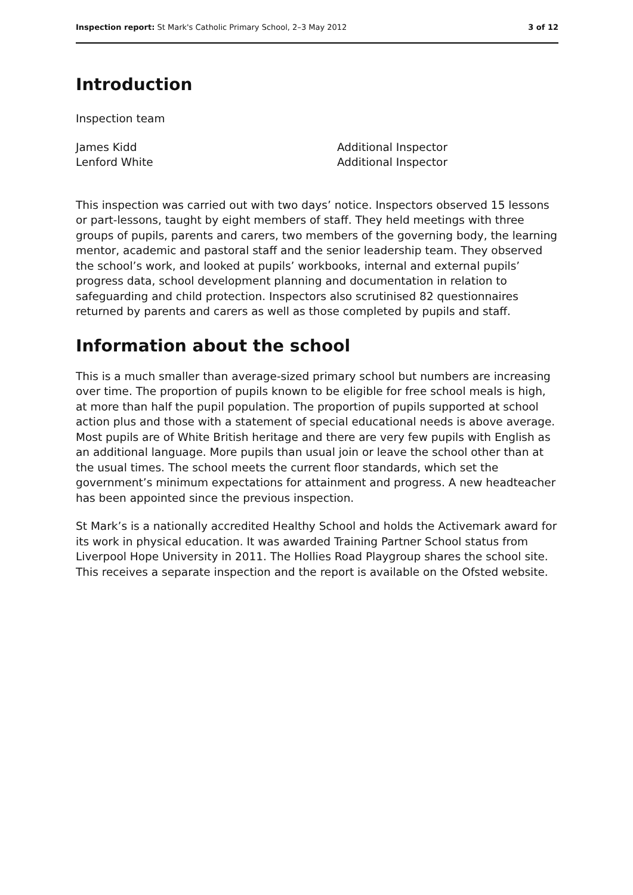Inspection report: St Mark's Catholic Primary School, 2–3 May 2012 3 of 12
Introduction
Inspection team
James Kidd
Lenford White
Additional Inspector
Additional Inspector
This inspection was carried out with two days’ notice. Inspectors observed 15 lessons or part-lessons, taught by eight members of staff. They held meetings with three groups of pupils, parents and carers, two members of the governing body, the learning mentor, academic and pastoral staff and the senior leadership team. They observed the school’s work, and looked at pupils’ workbooks, internal and external pupils’ progress data, school development planning and documentation in relation to safeguarding and child protection. Inspectors also scrutinised 82 questionnaires returned by parents and carers as well as those completed by pupils and staff.
Information about the school
This is a much smaller than average-sized primary school but numbers are increasing over time. The proportion of pupils known to be eligible for free school meals is high, at more than half the pupil population. The proportion of pupils supported at school action plus and those with a statement of special educational needs is above average. Most pupils are of White British heritage and there are very few pupils with English as an additional language. More pupils than usual join or leave the school other than at the usual times. The school meets the current floor standards, which set the government’s minimum expectations for attainment and progress. A new headteacher has been appointed since the previous inspection.
St Mark’s is a nationally accredited Healthy School and holds the Activemark award for its work in physical education. It was awarded Training Partner School status from Liverpool Hope University in 2011. The Hollies Road Playgroup shares the school site. This receives a separate inspection and the report is available on the Ofsted website.